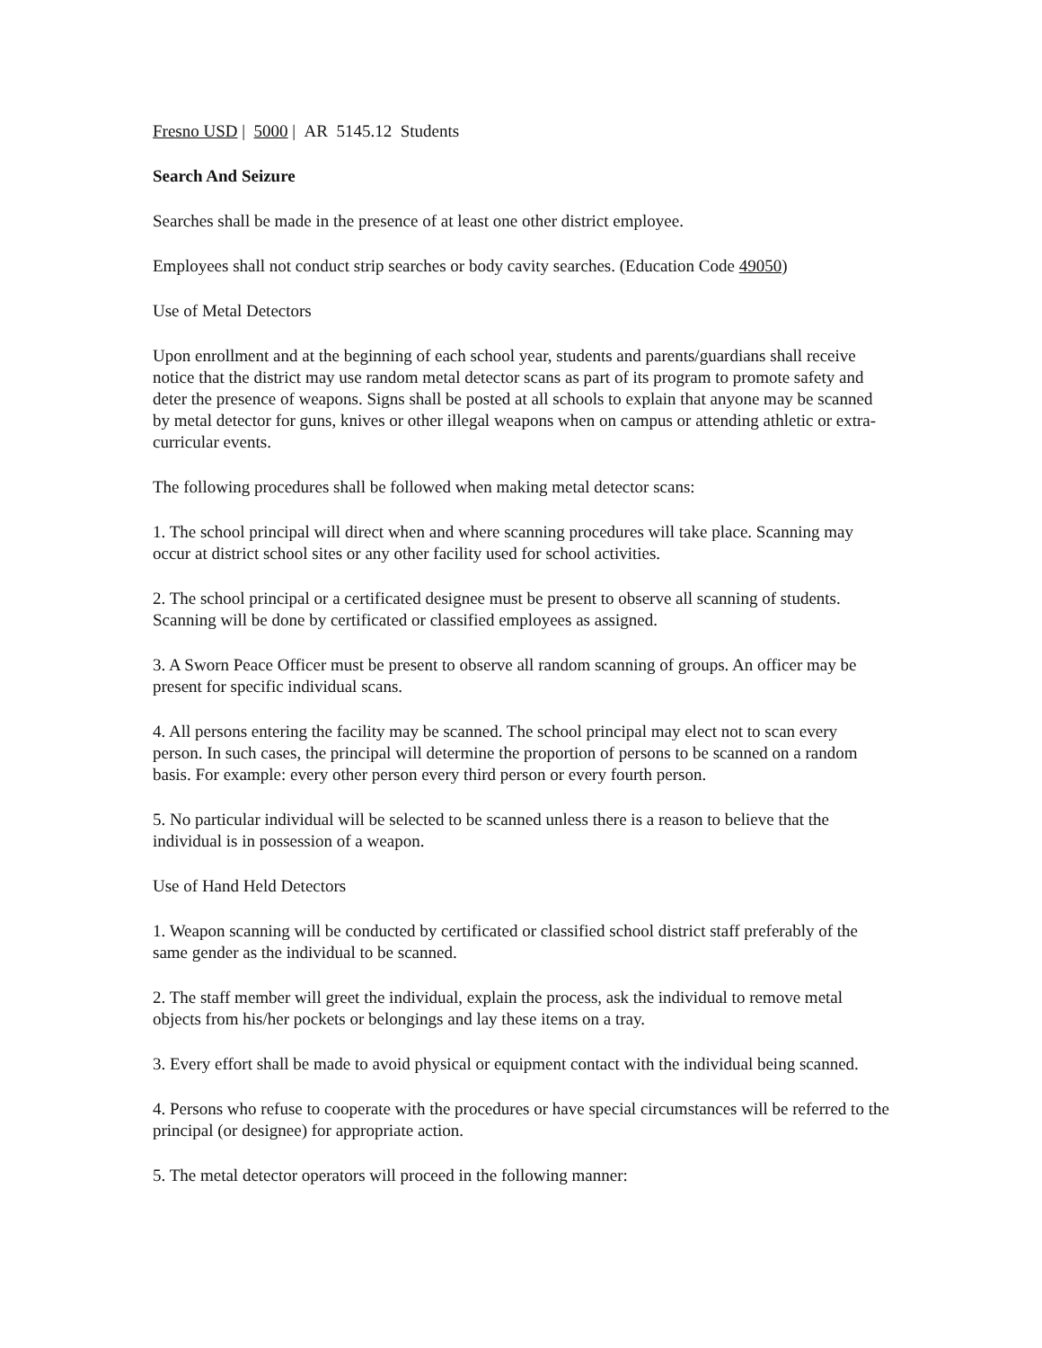Fresno USD | 5000 | AR 5145.12 Students
Search And Seizure
Searches shall be made in the presence of at least one other district employee.
Employees shall not conduct strip searches or body cavity searches. (Education Code 49050)
Use of Metal Detectors
Upon enrollment and at the beginning of each school year, students and parents/guardians shall receive notice that the district may use random metal detector scans as part of its program to promote safety and deter the presence of weapons. Signs shall be posted at all schools to explain that anyone may be scanned by metal detector for guns, knives or other illegal weapons when on campus or attending athletic or extra-curricular events.
The following procedures shall be followed when making metal detector scans:
1. The school principal will direct when and where scanning procedures will take place. Scanning may occur at district school sites or any other facility used for school activities.
2. The school principal or a certificated designee must be present to observe all scanning of students. Scanning will be done by certificated or classified employees as assigned.
3. A Sworn Peace Officer must be present to observe all random scanning of groups. An officer may be present for specific individual scans.
4. All persons entering the facility may be scanned. The school principal may elect not to scan every person. In such cases, the principal will determine the proportion of persons to be scanned on a random basis. For example: every other person every third person or every fourth person.
5. No particular individual will be selected to be scanned unless there is a reason to believe that the individual is in possession of a weapon.
Use of Hand Held Detectors
1. Weapon scanning will be conducted by certificated or classified school district staff preferably of the same gender as the individual to be scanned.
2. The staff member will greet the individual, explain the process, ask the individual to remove metal objects from his/her pockets or belongings and lay these items on a tray.
3. Every effort shall be made to avoid physical or equipment contact with the individual being scanned.
4. Persons who refuse to cooperate with the procedures or have special circumstances will be referred to the principal (or designee) for appropriate action.
5. The metal detector operators will proceed in the following manner: